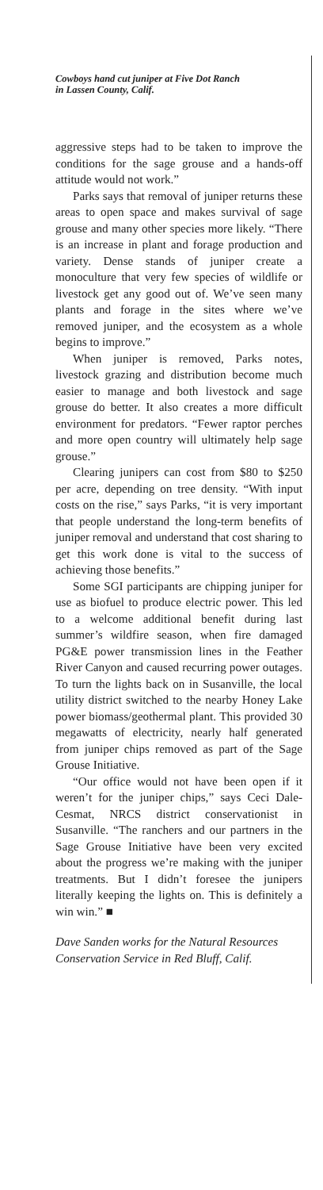Cowboys hand cut juniper at Five Dot Ranch
in Lassen County, Calif.
aggressive steps had to be taken to improve the conditions for the sage grouse and a hands-off attitude would not work.”
Parks says that removal of juniper returns these areas to open space and makes survival of sage grouse and many other species more likely. “There is an increase in plant and forage production and variety. Dense stands of juniper create a monoculture that very few species of wildlife or livestock get any good out of. We’ve seen many plants and forage in the sites where we’ve removed juniper, and the ecosystem as a whole begins to improve.”
When juniper is removed, Parks notes, livestock grazing and distribution become much easier to manage and both livestock and sage grouse do better. It also creates a more difficult environment for predators. “Fewer raptor perches and more open country will ultimately help sage grouse.”
Clearing junipers can cost from $80 to $250 per acre, depending on tree density. “With input costs on the rise,” says Parks, “it is very important that people understand the long-term benefits of juniper removal and understand that cost sharing to get this work done is vital to the success of achieving those benefits.”
Some SGI participants are chipping juniper for use as biofuel to produce electric power. This led to a welcome additional benefit during last summer’s wildfire season, when fire damaged PG&E power transmission lines in the Feather River Canyon and caused recurring power outages. To turn the lights back on in Susanville, the local utility district switched to the nearby Honey Lake power biomass/geothermal plant. This provided 30 megawatts of electricity, nearly half generated from juniper chips removed as part of the Sage Grouse Initiative.
“Our office would not have been open if it weren’t for the juniper chips,” says Ceci Dale-Cesmat, NRCS district conservationist in Susanville. “The ranchers and our partners in the Sage Grouse Initiative have been very excited about the progress we’re making with the juniper treatments. But I didn’t foresee the junipers literally keeping the lights on. This is definitely a win win.” ■
Dave Sanden works for the Natural Resources Conservation Service in Red Bluff, Calif.